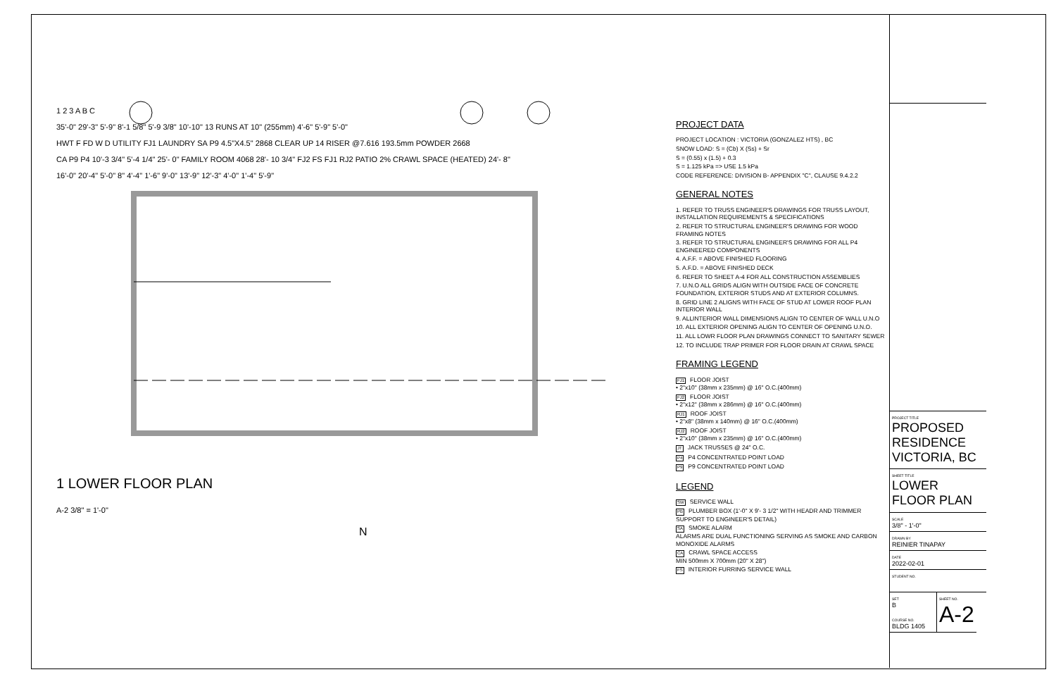1 2 3 A B C
35'-0" 29'-3" 5'-9" 8'-1 5/8" 5'-9 3/8" 10'-10" 13 RUNS AT 10" (255mm) 4'-6" 5'-9" 5'-0"
HWT F FD W D UTILITY FJ1 LAUNDRY SA P9 4.5"X4.5" 2868 CLEAR UP 14 RISER @7.616 193.5mm POWDER 2668
CA P9 P4 10'-3 3/4" 5'-4 1/4" 25'- 0" FAMILY ROOM 4068 28'- 10 3/4" FJ2 FS FJ1 RJ2 PATIO 2% CRAWL SPACE (HEATED) 24'- 8"
16'-0" 20'-4" 5'-0" 8" 4'-4" 1'-6" 9'-0" 13'-9" 12'-3" 4'-0" 1'-4" 5'-9"
1 LOWER FLOOR PLAN
A-2 3/8" = 1'-0"
N
PROJECT DATA
PROJECT LOCATION : VICTORIA (GONZALEZ HTS) , BC
SNOW LOAD: S = (Cb) X (Ss) + Sr
S = (0.55) x (1.5) + 0.3
S = 1.125 kPa => USE 1.5 kPa
CODE REFERENCE: DIVISION B- APPENDIX "C", CLAUSE 9.4.2.2
GENERAL NOTES
1. REFER TO TRUSS ENGINEER'S DRAWINGS FOR TRUSS LAYOUT, INSTALLATION REQUIREMENTS & SPECIFICATIONS
2. REFER TO STRUCTURAL ENGINEER'S DRAWING FOR WOOD FRAMING NOTES
3. REFER TO STRUCTURAL ENGINEER'S DRAWING FOR ALL P4 ENGINEERED COMPONENTS
4. A.F.F. = ABOVE FINISHED FLOORING
5. A.F.D. = ABOVE FINISHED DECK
6. REFER TO SHEET A-4 FOR ALL CONSTRUCTION ASSEMBLIES
7. U.N.O ALL GRIDS ALIGN WITH OUTSIDE FACE OF CONCRETE FOUNDATION, EXTERIOR STUDS AND AT EXTERIOR COLUMNS.
8. GRID LINE 2 ALIGNS WITH FACE OF STUD AT LOWER ROOF PLAN INTERIOR WALL
9. ALLINTERIOR WALL DIMENSIONS ALIGN TO CENTER OF WALL U.N.O
10. ALL EXTERIOR OPENING ALIGN TO CENTER OF OPENING U.N.O.
11. ALL LOWR FLOOR PLAN DRAWINGS CONNECT TO SANITARY SEWER
12. TO INCLUDE TRAP PRIMER FOR FLOOR DRAIN AT CRAWL SPACE
FRAMING LEGEND
FJ1 FLOOR JOIST
• 2"x10" (38mm x 235mm) @ 16" O.C.(400mm)
FJ2 FLOOR JOIST
• 2"x12" (38mm x 286mm) @ 16" O.C.(400mm)
RJ1 ROOF JOIST
• 2"x8" (38mm x 140mm) @ 16" O.C.(400mm)
RJ2 ROOF JOIST
• 2"x10" (38mm x 235mm) @ 16" O.C.(400mm)
JT JACK TRUSSES @ 24" O.C.
P4 P4 CONCENTRATED POINT LOAD
P9 P9 CONCENTRATED POINT LOAD
LEGEND
SW SERVICE WALL
PB PLUMBER BOX (1'-0" X 9'- 3 1/2" WITH HEADR AND TRIMMER SUPPORT TO ENGINEER'S DETAIL)
SA SMOKE ALARM
ALARMS ARE DUAL FUNCTIONING SERVING AS SMOKE AND CARBON MONOXIDE ALARMS
CA CRAWL SPACE ACCESS
MIN 500mm X 700mm (20" X 28")
FS INTERIOR FURRING SERVICE WALL
PROJECT TITLE
PROPOSED RESIDENCE VICTORIA, BC
SHEET TITLE
LOWER FLOOR PLAN
SCALE
3/8" - 1'-0"
DRAWN BY
REINIER TINAPAY
DATE
2022-02-01
STUDENT NO.
SET
B
COURSE NO.
BLDG 1405
SHEET NO.
A-2